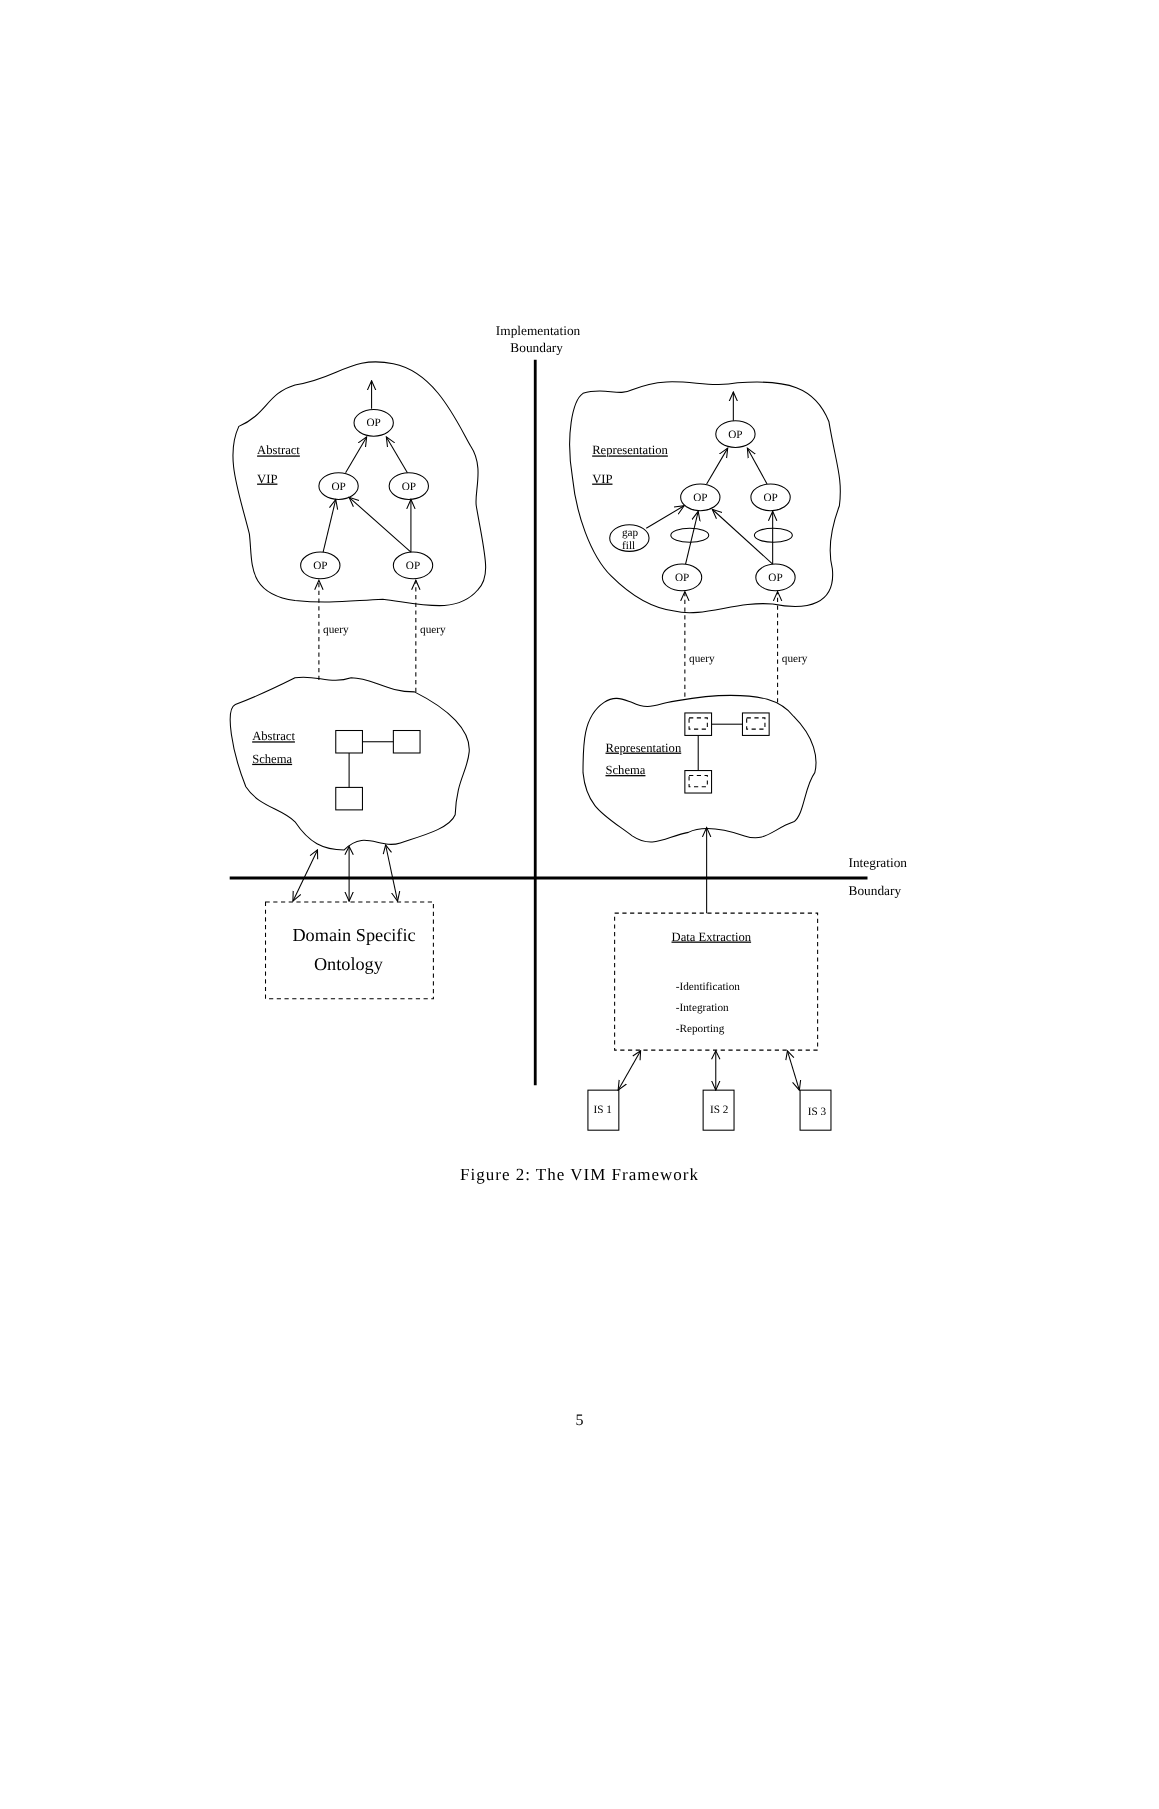OP
OP
OP
OP
OP
OP
OP
OP
OP
OP
gap
fill
Implementation
Boundary
IS 1
IS 2
IS 3
Domain Specific
Ontology
Abstract
VIP
Representation
VIP
Abstract
Schema
Representation
Schema
Data Extraction
query
query
query
query
-Identification
-Integration
-Reporting
Integration
Boundary
Figure 2: The VIM Framework
5